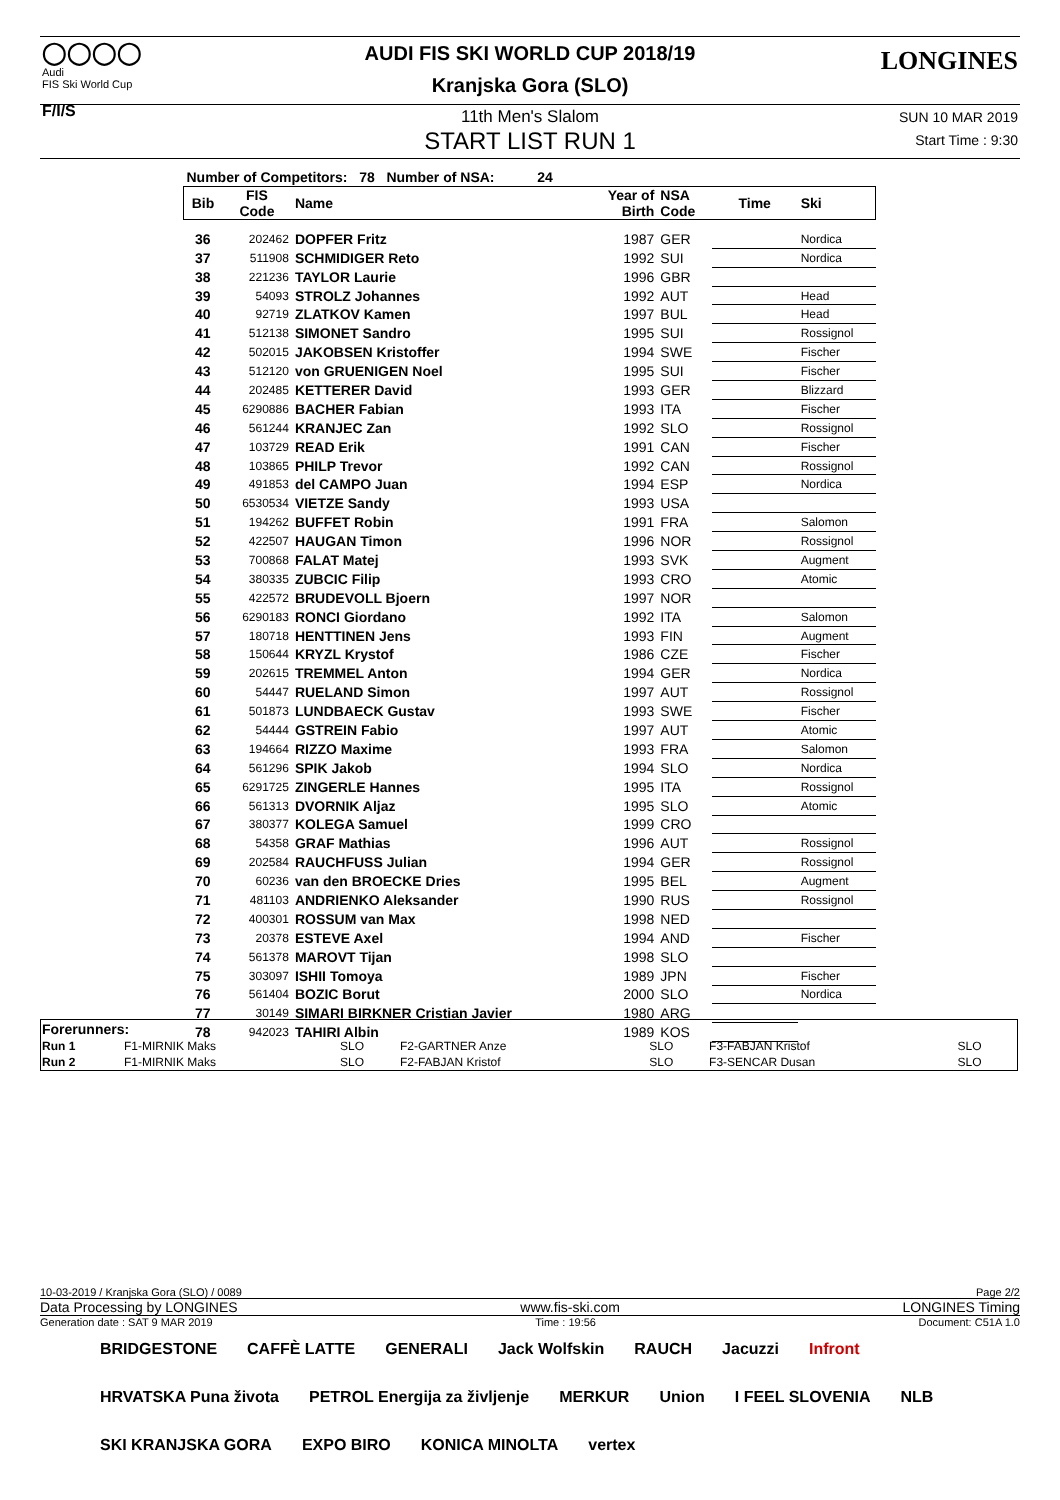◯◯◯◯
Audi
FIS Ski World Cup
F/I/S
LONGINES
AUDI FIS SKI WORLD CUP 2018/19
Kranjska Gora (SLO)
11th Men's Slalom
START LIST RUN 1
SUN 10 MAR 2019
Start Time : 9:30
| Number of Competitors: 78 Number of NSA: 24 | | | | | | |
| Bib | FIS Code | Name | Year of Birth | NSA Code | Time | Ski |
| 36 | 202462 | DOPFER Fritz | 1987 | GER | | Nordica |
| 37 | 511908 | SCHMIDIGER Reto | 1992 | SUI | | Nordica |
| 38 | 221236 | TAYLOR Laurie | 1996 | GBR | | |
| 39 | 54093 | STROLZ Johannes | 1992 | AUT | | Head |
| 40 | 92719 | ZLATKOV Kamen | 1997 | BUL | | Head |
| 41 | 512138 | SIMONET Sandro | 1995 | SUI | | Rossignol |
| 42 | 502015 | JAKOBSEN Kristoffer | 1994 | SWE | | Fischer |
| 43 | 512120 | von GRUENIGEN Noel | 1995 | SUI | | Fischer |
| 44 | 202485 | KETTERER David | 1993 | GER | | Blizzard |
| 45 | 6290886 | BACHER Fabian | 1993 | ITA | | Fischer |
| 46 | 561244 | KRANJEC Zan | 1992 | SLO | | Rossignol |
| 47 | 103729 | READ Erik | 1991 | CAN | | Fischer |
| 48 | 103865 | PHILP Trevor | 1992 | CAN | | Rossignol |
| 49 | 491853 | del CAMPO Juan | 1994 | ESP | | Nordica |
| 50 | 6530534 | VIETZE Sandy | 1993 | USA | | |
| 51 | 194262 | BUFFET Robin | 1991 | FRA | | Salomon |
| 52 | 422507 | HAUGAN Timon | 1996 | NOR | | Rossignol |
| 53 | 700868 | FALAT Matej | 1993 | SVK | | Augment |
| 54 | 380335 | ZUBCIC Filip | 1993 | CRO | | Atomic |
| 55 | 422572 | BRUDEVOLL Bjoern | 1997 | NOR | | |
| 56 | 6290183 | RONCI Giordano | 1992 | ITA | | Salomon |
| 57 | 180718 | HENTTINEN Jens | 1993 | FIN | | Augment |
| 58 | 150644 | KRYZL Krystof | 1986 | CZE | | Fischer |
| 59 | 202615 | TREMMEL Anton | 1994 | GER | | Nordica |
| 60 | 54447 | RUELAND Simon | 1997 | AUT | | Rossignol |
| 61 | 501873 | LUNDBAECK Gustav | 1993 | SWE | | Fischer |
| 62 | 54444 | GSTREIN Fabio | 1997 | AUT | | Atomic |
| 63 | 194664 | RIZZO Maxime | 1993 | FRA | | Salomon |
| 64 | 561296 | SPIK Jakob | 1994 | SLO | | Nordica |
| 65 | 6291725 | ZINGERLE Hannes | 1995 | ITA | | Rossignol |
| 66 | 561313 | DVORNIK Aljaz | 1995 | SLO | | Atomic |
| 67 | 380377 | KOLEGA Samuel | 1999 | CRO | | |
| 68 | 54358 | GRAF Mathias | 1996 | AUT | | Rossignol |
| 69 | 202584 | RAUCHFUSS Julian | 1994 | GER | | Rossignol |
| 70 | 60236 | van den BROECKE Dries | 1995 | BEL | | Augment |
| 71 | 481103 | ANDRIENKO Aleksander | 1990 | RUS | | Rossignol |
| 72 | 400301 | ROSSUM van Max | 1998 | NED | | |
| 73 | 20378 | ESTEVE Axel | 1994 | AND | | Fischer |
| 74 | 561378 | MAROVT Tijan | 1998 | SLO | | |
| 75 | 303097 | ISHII Tomoya | 1989 | JPN | | Fischer |
| 76 | 561404 | BOZIC Borut | 2000 | SLO | | Nordica |
| 77 | 30149 | SIMARI BIRKNER Cristian Javier | 1980 | ARG | | |
| 78 | 942023 | TAHIRI Albin | 1989 | KOS | | |
| Forerunners: | | | | | | |
| Run 1 | F1-MIRNIK Maks | SLO | F2-GARTNER Anze | SLO | F3-FABJAN Kristof | SLO |
| Run 2 | F1-MIRNIK Maks | SLO | F2-FABJAN Kristof | SLO | F3-SENCAR Dusan | SLO |
10-03-2019 / Kranjska Gora (SLO) / 0089 Page 2/2
Data Processing by LONGINES www.fis-ski.com LONGINES Timing
Generation date : SAT 9 MAR 2019 Time : 19:56 Document: C51A 1.0
BRIDGESTONE CAFFÈ LATTE GENERALI Jack Wolfskin RAUCH Jacuzzi Infront HRVATSKA Puna života PETROL Energija za življenje MERKUR Union I FEEL SLOVENIA NLB SKI KRANJSKA GORA EXPO BIRO KONICA MINOLTA vertex